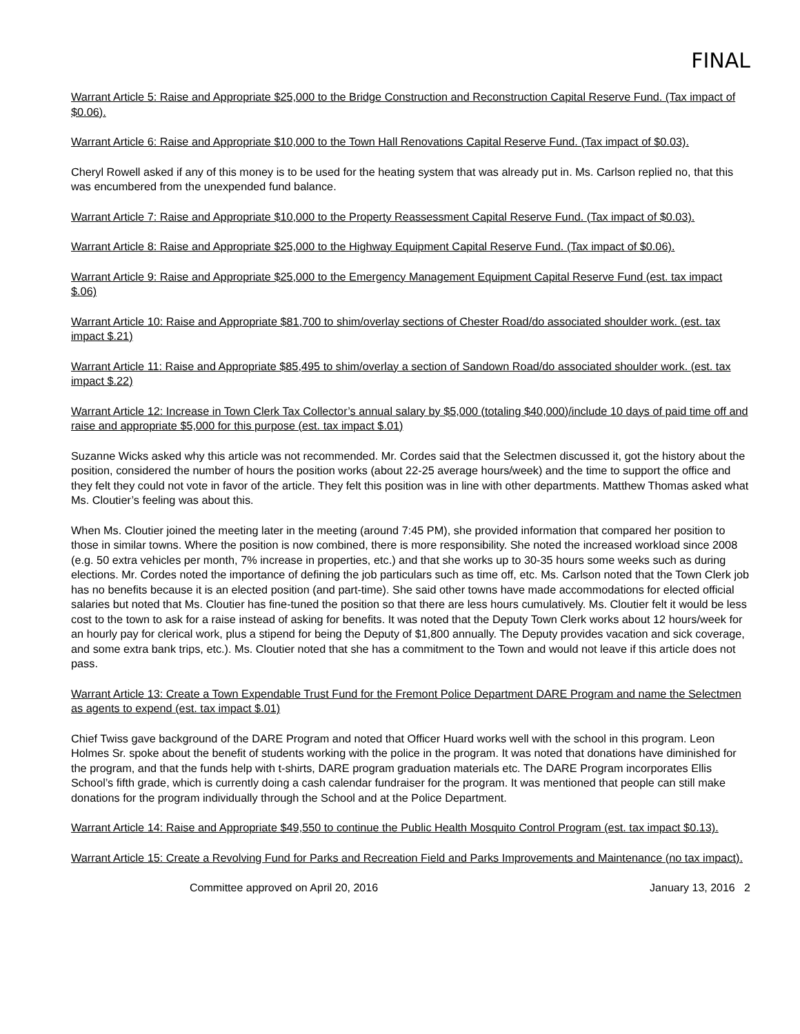FINAL
Warrant Article 5: Raise and Appropriate $25,000 to the Bridge Construction and Reconstruction Capital Reserve Fund. (Tax impact of $0.06).
Warrant Article 6: Raise and Appropriate $10,000 to the Town Hall Renovations Capital Reserve Fund. (Tax impact of $0.03).
Cheryl Rowell asked if any of this money is to be used for the heating system that was already put in. Ms. Carlson replied no, that this was encumbered from the unexpended fund balance.
Warrant Article 7: Raise and Appropriate $10,000 to the Property Reassessment Capital Reserve Fund. (Tax impact of $0.03).
Warrant Article 8: Raise and Appropriate $25,000 to the Highway Equipment Capital Reserve Fund. (Tax impact of $0.06).
Warrant Article 9: Raise and Appropriate $25,000 to the Emergency Management Equipment Capital Reserve Fund (est. tax impact $.06)
Warrant Article 10: Raise and Appropriate $81,700 to shim/overlay sections of Chester Road/do associated shoulder work. (est. tax impact $.21)
Warrant Article 11: Raise and Appropriate $85,495 to shim/overlay a section of Sandown Road/do associated shoulder work. (est. tax impact $.22)
Warrant Article 12: Increase in Town Clerk Tax Collector’s annual salary by $5,000 (totaling $40,000)/include 10 days of paid time off and raise and appropriate $5,000 for this purpose (est. tax impact $.01)
Suzanne Wicks asked why this article was not recommended. Mr. Cordes said that the Selectmen discussed it, got the history about the position, considered the number of hours the position works (about 22-25 average hours/week) and the time to support the office and they felt they could not vote in favor of the article. They felt this position was in line with other departments. Matthew Thomas asked what Ms. Cloutier’s feeling was about this.
When Ms. Cloutier joined the meeting later in the meeting (around 7:45 PM), she provided information that compared her position to those in similar towns. Where the position is now combined, there is more responsibility. She noted the increased workload since 2008 (e.g. 50 extra vehicles per month, 7% increase in properties, etc.) and that she works up to 30-35 hours some weeks such as during elections. Mr. Cordes noted the importance of defining the job particulars such as time off, etc. Ms. Carlson noted that the Town Clerk job has no benefits because it is an elected position (and part-time). She said other towns have made accommodations for elected official salaries but noted that Ms. Cloutier has fine-tuned the position so that there are less hours cumulatively. Ms. Cloutier felt it would be less cost to the town to ask for a raise instead of asking for benefits. It was noted that the Deputy Town Clerk works about 12 hours/week for an hourly pay for clerical work, plus a stipend for being the Deputy of $1,800 annually. The Deputy provides vacation and sick coverage, and some extra bank trips, etc.). Ms. Cloutier noted that she has a commitment to the Town and would not leave if this article does not pass.
Warrant Article 13: Create a Town Expendable Trust Fund for the Fremont Police Department DARE Program and name the Selectmen as agents to expend (est. tax impact $.01)
Chief Twiss gave background of the DARE Program and noted that Officer Huard works well with the school in this program. Leon Holmes Sr. spoke about the benefit of students working with the police in the program. It was noted that donations have diminished for the program, and that the funds help with t-shirts, DARE program graduation materials etc. The DARE Program incorporates Ellis School’s fifth grade, which is currently doing a cash calendar fundraiser for the program. It was mentioned that people can still make donations for the program individually through the School and at the Police Department.
Warrant Article 14: Raise and Appropriate $49,550 to continue the Public Health Mosquito Control Program (est. tax impact $0.13).
Warrant Article 15: Create a Revolving Fund for Parks and Recreation Field and Parks Improvements and Maintenance (no tax impact).
Committee approved on April 20, 2016 January 13, 2016 2